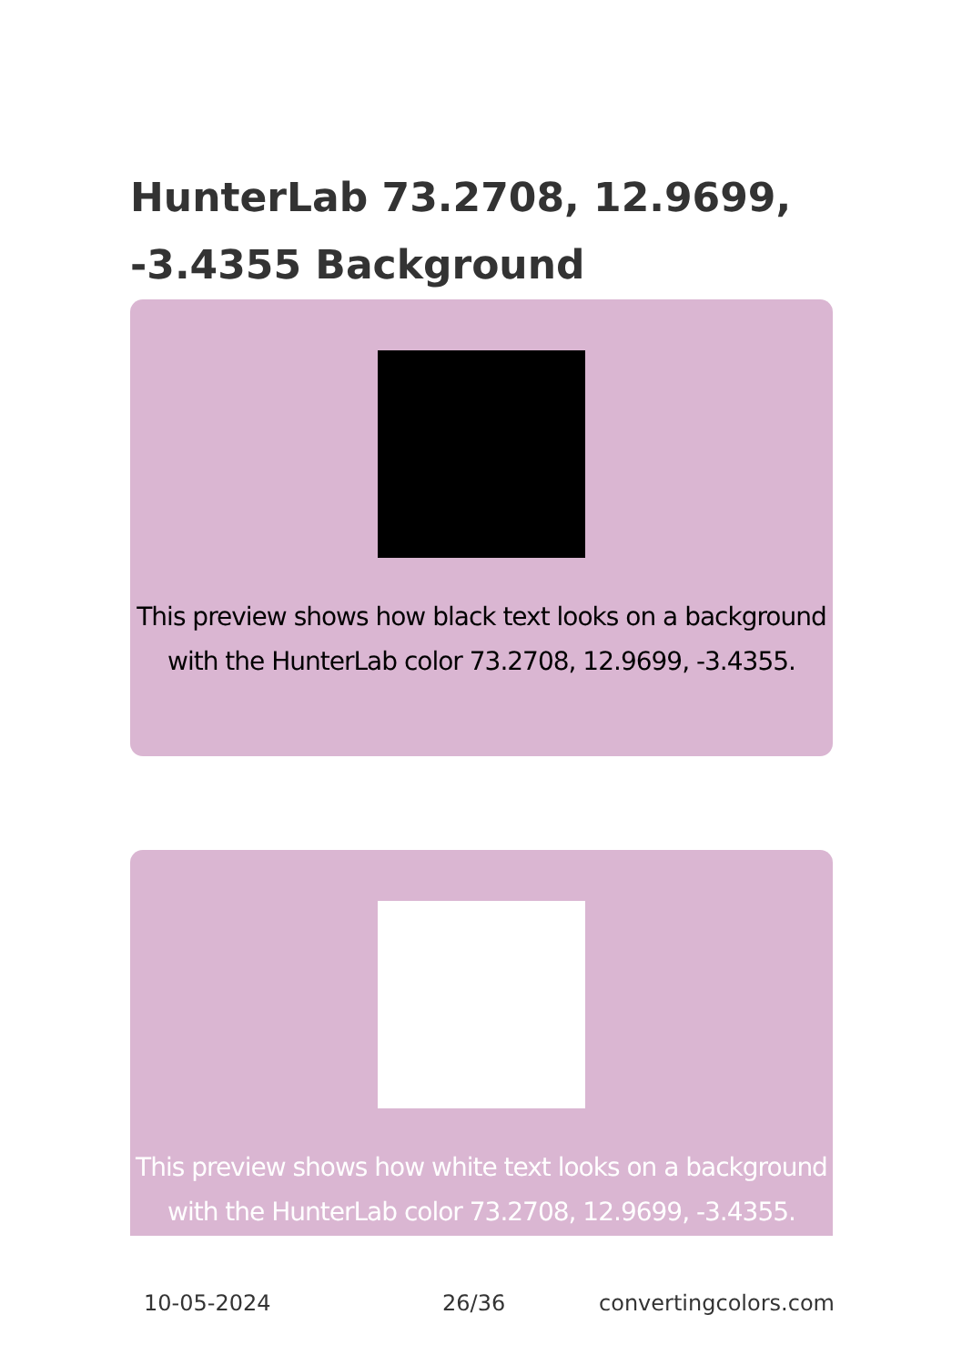HunterLab 73.2708, 12.9699, -3.4355 Background
This preview shows how black text looks on a background with the HunterLab color 73.2708, 12.9699, -3.4355.
This preview shows how white text looks on a background with the HunterLab color 73.2708, 12.9699, -3.4355.
10-05-2024 26/36 convertingcolors.com